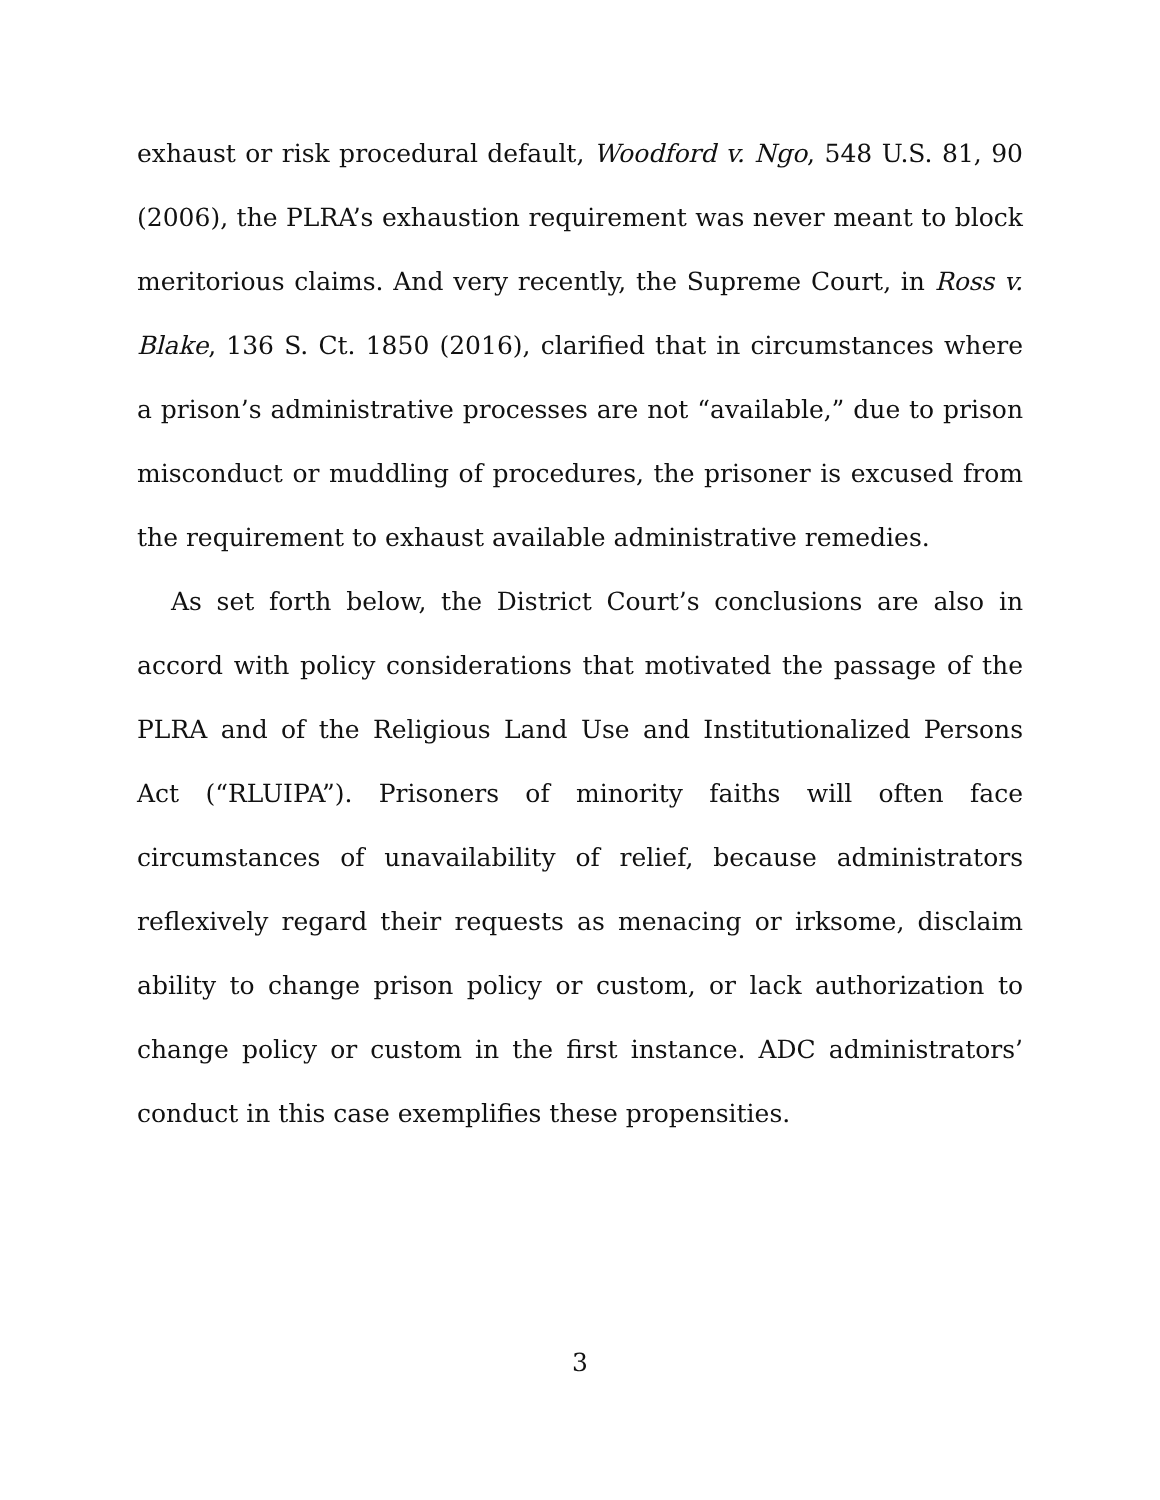exhaust or risk procedural default, Woodford v. Ngo, 548 U.S. 81, 90 (2006), the PLRA’s exhaustion requirement was never meant to block meritorious claims. And very recently, the Supreme Court, in Ross v. Blake, 136 S. Ct. 1850 (2016), clarified that in circumstances where a prison’s administrative processes are not “available,” due to prison misconduct or muddling of procedures, the prisoner is excused from the requirement to exhaust available administrative remedies.
As set forth below, the District Court’s conclusions are also in accord with policy considerations that motivated the passage of the PLRA and of the Religious Land Use and Institutionalized Persons Act (“RLUIPA”). Prisoners of minority faiths will often face circumstances of unavailability of relief, because administrators reflexively regard their requests as menacing or irksome, disclaim ability to change prison policy or custom, or lack authorization to change policy or custom in the first instance. ADC administrators’ conduct in this case exemplifies these propensities.
3